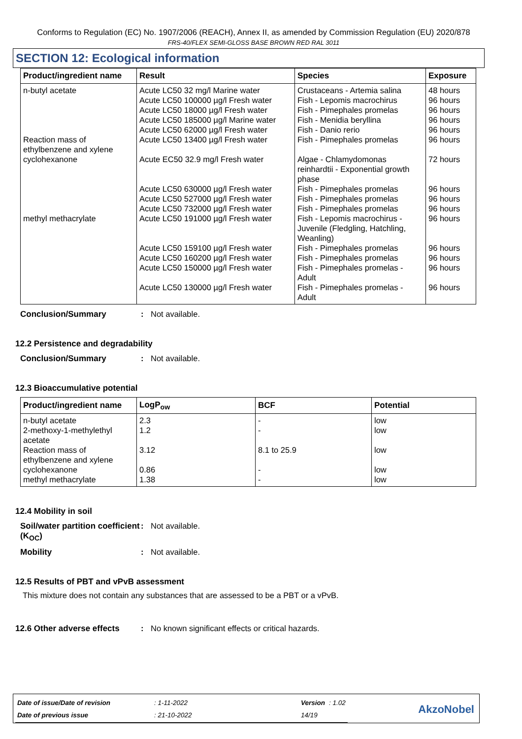Conforms to Regulation (EC) No. 1907/2006 (REACH), Annex II, as amended by Commission Regulation (EU) 2020/878
FRS-40/FLEX SEMI-GLOSS BASE BROWN RED RAL 3011
SECTION 12: Ecological information
| Product/ingredient name | Result | Species | Exposure |
| --- | --- | --- | --- |
| n-butyl acetate | Acute LC50 32 mg/l Marine water Acute LC50 100000 µg/l Fresh water Acute LC50 18000 µg/l Fresh water Acute LC50 185000 µg/l Marine water Acute LC50 62000 µg/l Fresh water | Crustaceans - Artemia salina Fish - Lepomis macrochirus Fish - Pimephales promelas Fish - Menidia beryllina Fish - Danio rerio | 48 hours 96 hours 96 hours 96 hours 96 hours |
| Reaction mass of ethylbenzene and xylene | Acute LC50 13400 µg/l Fresh water | Fish - Pimephales promelas | 96 hours |
| cyclohexanone | Acute EC50 32.9 mg/l Fresh water Acute LC50 630000 µg/l Fresh water Acute LC50 527000 µg/l Fresh water Acute LC50 732000 µg/l Fresh water | Algae - Chlamydomonas reinhardtii - Exponential growth phase Fish - Pimephales promelas Fish - Pimephales promelas Fish - Pimephales promelas | 72 hours 96 hours 96 hours 96 hours |
| methyl methacrylate | Acute LC50 191000 µg/l Fresh water Acute LC50 159100 µg/l Fresh water Acute LC50 160200 µg/l Fresh water Acute LC50 150000 µg/l Fresh water Acute LC50 130000 µg/l Fresh water | Fish - Lepomis macrochirus - Juvenile (Fledgling, Hatchling, Weanling) Fish - Pimephales promelas Fish - Pimephales promelas Fish - Pimephales promelas - Adult Fish - Pimephales promelas - Adult | 96 hours 96 hours 96 hours 96 hours 96 hours |
Conclusion/Summary : Not available.
12.2 Persistence and degradability
Conclusion/Summary : Not available.
12.3 Bioaccumulative potential
| Product/ingredient name | LogP<sub>ow</sub> | BCF | Potential |
| --- | --- | --- | --- |
| n-butyl acetate | 2.3 | - | low |
| 2-methoxy-1-methylethyl acetate | 1.2 | - | low |
| Reaction mass of ethylbenzene and xylene | 3.12 | 8.1 to 25.9 | low |
| cyclohexanone | 0.86 | - | low |
| methyl methacrylate | 1.38 | - | low |
12.4 Mobility in soil
Soil/water partition coefficient (K<sub>OC</sub>)
: Not available.
Mobility : Not available.
12.5 Results of PBT and vPvB assessment
This mixture does not contain any substances that are assessed to be a PBT or a vPvB.
12.6 Other adverse effects
: No known significant effects or critical hazards.
| Date of issue/Date of revision | : 1-11-2022 | Version | : 1.02 |
| Date of previous issue | : 21-10-2022 | 14/19 | |
AkzoNobel